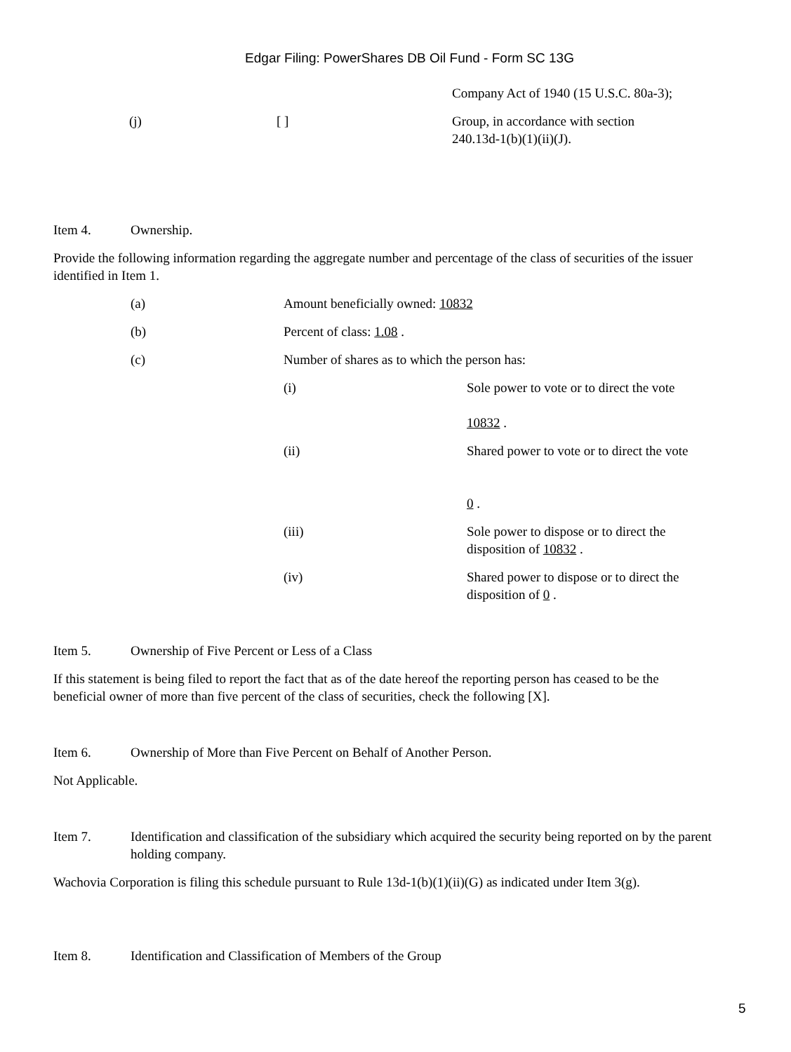Edgar Filing: PowerShares DB Oil Fund - Form SC 13G
Company Act of 1940 (15 U.S.C. 80a-3);
(j) [ ]
Group, in accordance with section 240.13d-1(b)(1)(ii)(J).
Item 4. Ownership.
Provide the following information regarding the aggregate number and percentage of the class of securities of the issuer identified in Item 1.
(a)
Amount beneficially owned: 10832
(b) Percent of class: 1.08 .
(c)
Number of shares as to which the person has:
(i)
Sole power to vote or to direct the vote
10832 .
(ii)
Shared power to vote or to direct the vote
0 .
(iii)
Sole power to dispose or to direct the disposition of 10832 .
(iv)
Shared power to dispose or to direct the disposition of 0 .
Item 5.
Ownership of Five Percent or Less of a Class
If this statement is being filed to report the fact that as of the date hereof the reporting person has ceased to be the beneficial owner of more than five percent of the class of securities, check the following [X].
Item 6.
Ownership of More than Five Percent on Behalf of Another Person.
Not Applicable.
Item 7.
Identification and classification of the subsidiary which acquired the security being reported on by the parent holding company.
Wachovia Corporation is filing this schedule pursuant to Rule 13d-1(b)(1)(ii)(G) as indicated under Item 3(g).
Item 8.
Identification and Classification of Members of the Group
5